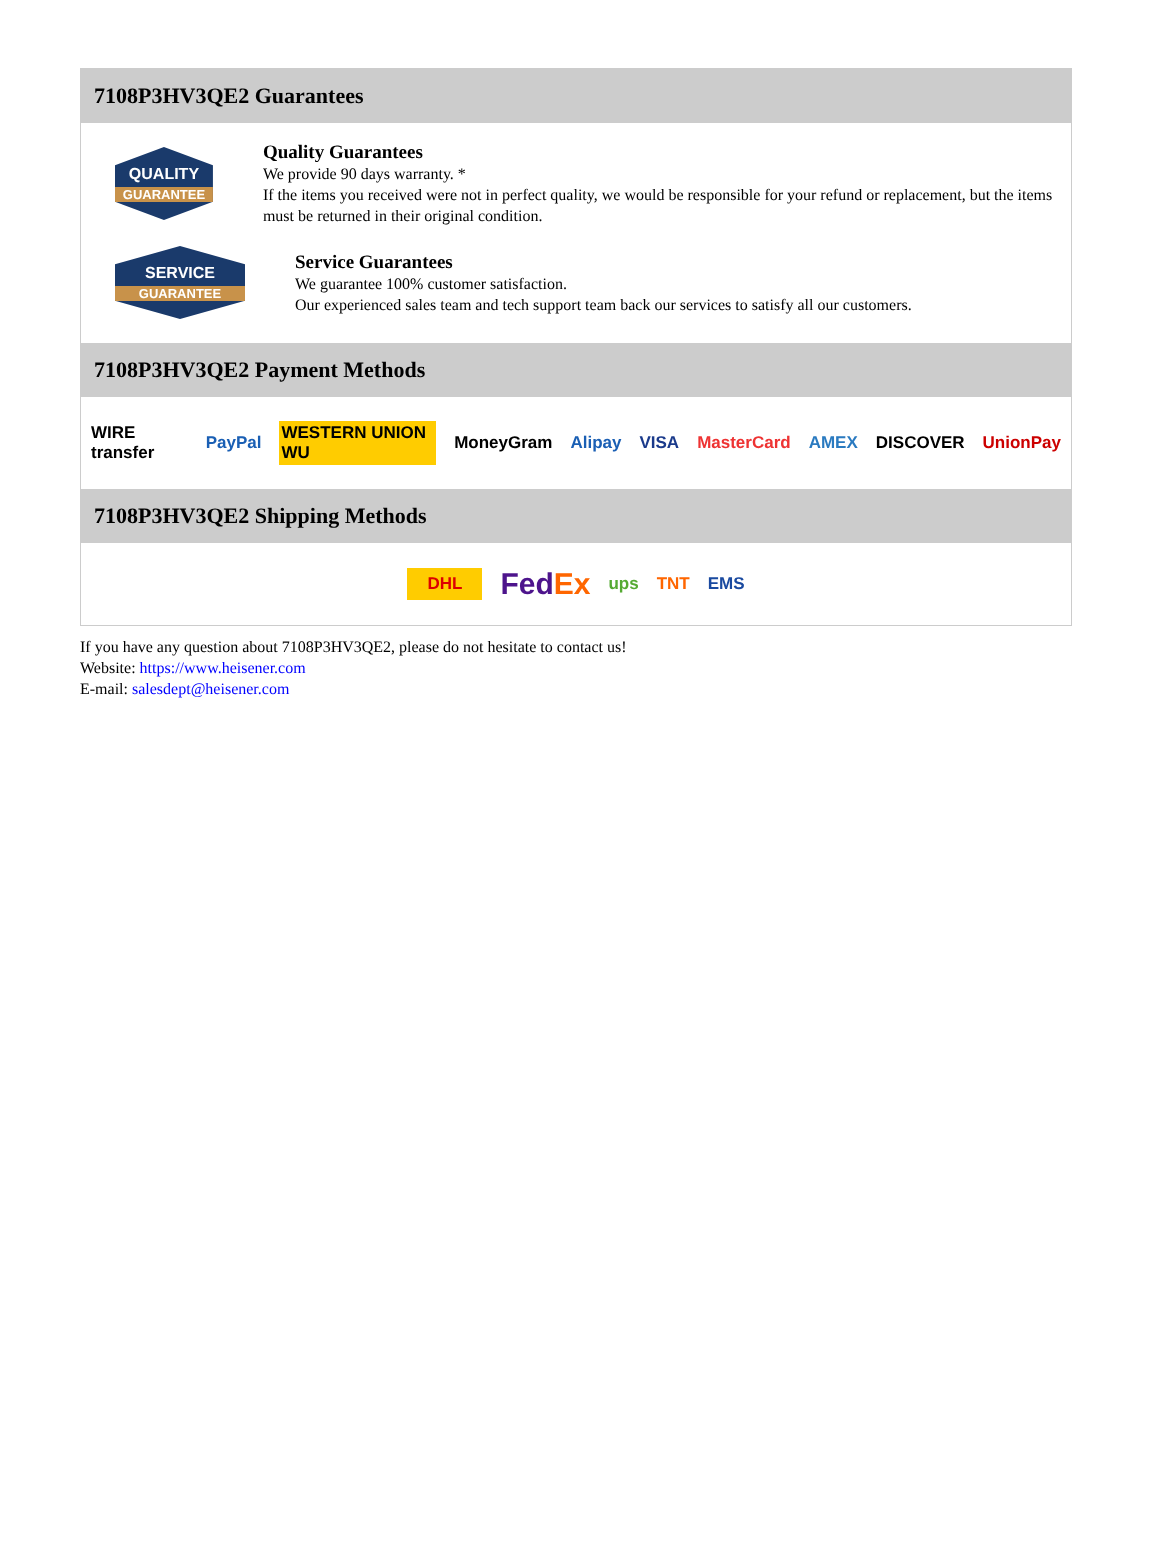7108P3HV3QE2 Guarantees
QUALITY
GUARANTEE
Quality Guarantees
We provide 90 days warranty. *
If the items you received were not in perfect quality, we would be responsible for your refund or replacement, but the items must be returned in their original condition.
SERVICE
GUARANTEE
Service Guarantees
We guarantee 100% customer satisfaction.
Our experienced sales team and tech support team back our services to satisfy all our customers.
7108P3HV3QE2 Payment Methods
WIRE transfer PayPal WESTERN UNION WU MoneyGram Alipay VISA MasterCard AMEX DISCOVER UnionPay
7108P3HV3QE2 Shipping Methods
DHL FedEx ups TNT EMS
If you have any question about 7108P3HV3QE2, please do not hesitate to contact us!
Website: https://www.heisener.com
E-mail: salesdept@heisener.com